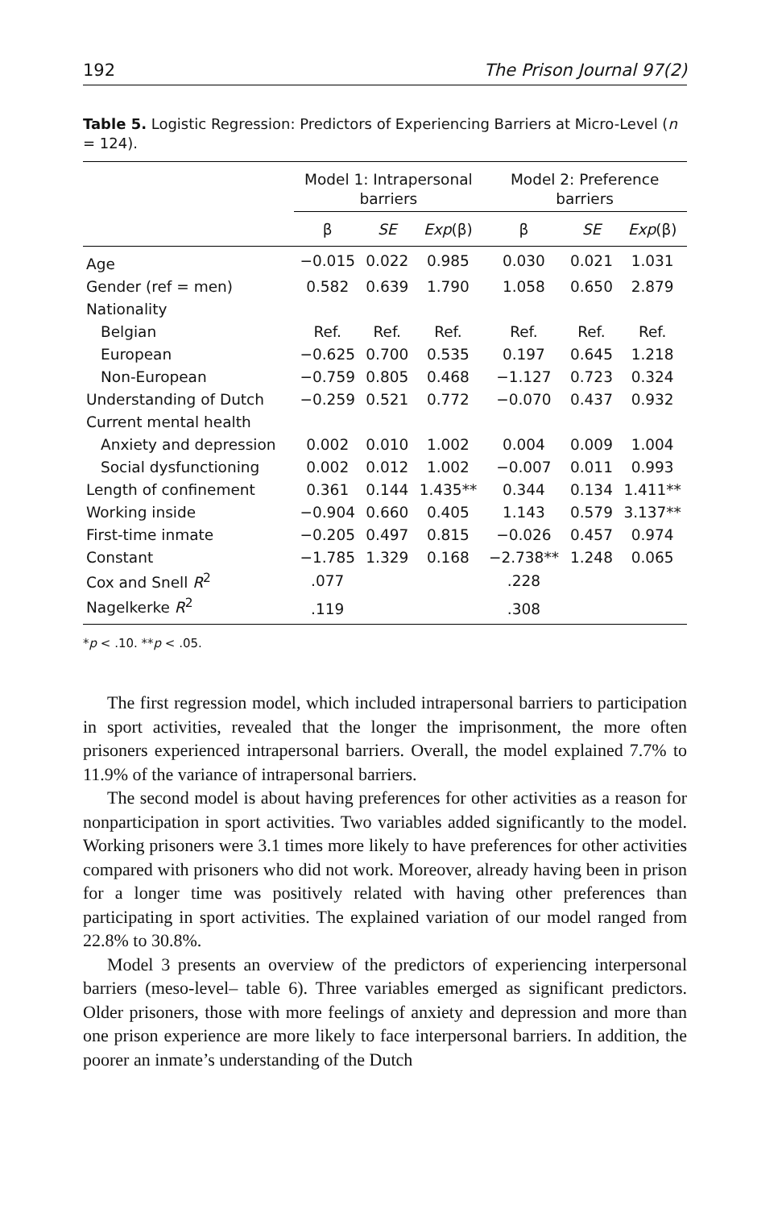192 The Prison Journal 97(2)
Table 5. Logistic Regression: Predictors of Experiencing Barriers at Micro-Level (n = 124).
| | Model 1: Intrapersonal barriers | | | Model 2: Preference barriers | | |
| --- | --- | --- | --- | --- | --- | --- |
| | β | SE | Exp (β) | β | SE | Exp (β) |
| Age | −0.015 | 0.022 | 0.985 | 0.030 | 0.021 | 1.031 |
| Gender (ref = men) | 0.582 | 0.639 | 1.790 | 1.058 | 0.650 | 2.879 |
| Nationality | | | | | | |
| Belgian | Ref. | Ref. | Ref. | Ref. | Ref. | Ref. |
| European | −0.625 | 0.700 | 0.535 | 0.197 | 0.645 | 1.218 |
| Non-European | −0.759 | 0.805 | 0.468 | −1.127 | 0.723 | 0.324 |
| Understanding of Dutch | −0.259 | 0.521 | 0.772 | −0.070 | 0.437 | 0.932 |
| Current mental health | | | | | | |
| Anxiety and depression | 0.002 | 0.010 | 1.002 | 0.004 | 0.009 | 1.004 |
| Social dysfunctioning | 0.002 | 0.012 | 1.002 | −0.007 | 0.011 | 0.993 |
| Length of confinement | 0.361 | 0.144 | 1.435** | 0.344 | 0.134 | 1.411** |
| Working inside | −0.904 | 0.660 | 0.405 | 1.143 | 0.579 | 3.137** |
| First-time inmate | −0.205 | 0.497 | 0.815 | −0.026 | 0.457 | 0.974 |
| Constant | −1.785 | 1.329 | 0.168 | −2.738** | 1.248 | 0.065 |
| Cox and Snell R<sup>2</sup> | .077 | | | .228 | | |
| Nagelkerke R<sup>2</sup> | .119 | | | .308 | | |
*p < .10. **p < .05.
The first regression model, which included intrapersonal barriers to participation in sport activities, revealed that the longer the imprisonment, the more often prisoners experienced intrapersonal barriers. Overall, the model explained 7.7% to 11.9% of the variance of intrapersonal barriers.
The second model is about having preferences for other activities as a reason for nonparticipation in sport activities. Two variables added significantly to the model. Working prisoners were 3.1 times more likely to have preferences for other activities compared with prisoners who did not work. Moreover, already having been in prison for a longer time was positively related with having other preferences than participating in sport activities. The explained variation of our model ranged from 22.8% to 30.8%.
Model 3 presents an overview of the predictors of experiencing interpersonal barriers (meso-level– table 6). Three variables emerged as significant predictors. Older prisoners, those with more feelings of anxiety and depression and more than one prison experience are more likely to face interpersonal barriers. In addition, the poorer an inmate’s understanding of the Dutch